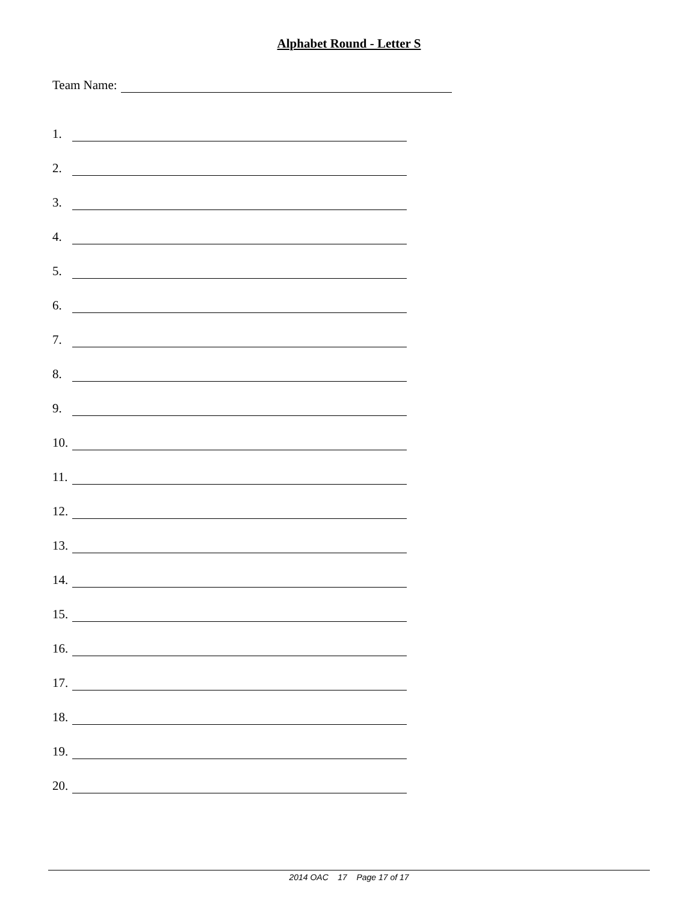Alphabet Round - Letter S
Team Name:
1.
2.
3.
4.
5.
6.
7.
8.
9.
10.
11.
12.
13.
14.
15.
16.
17.
18.
19.
20.
2014 OAC 17 Page 17 of 17